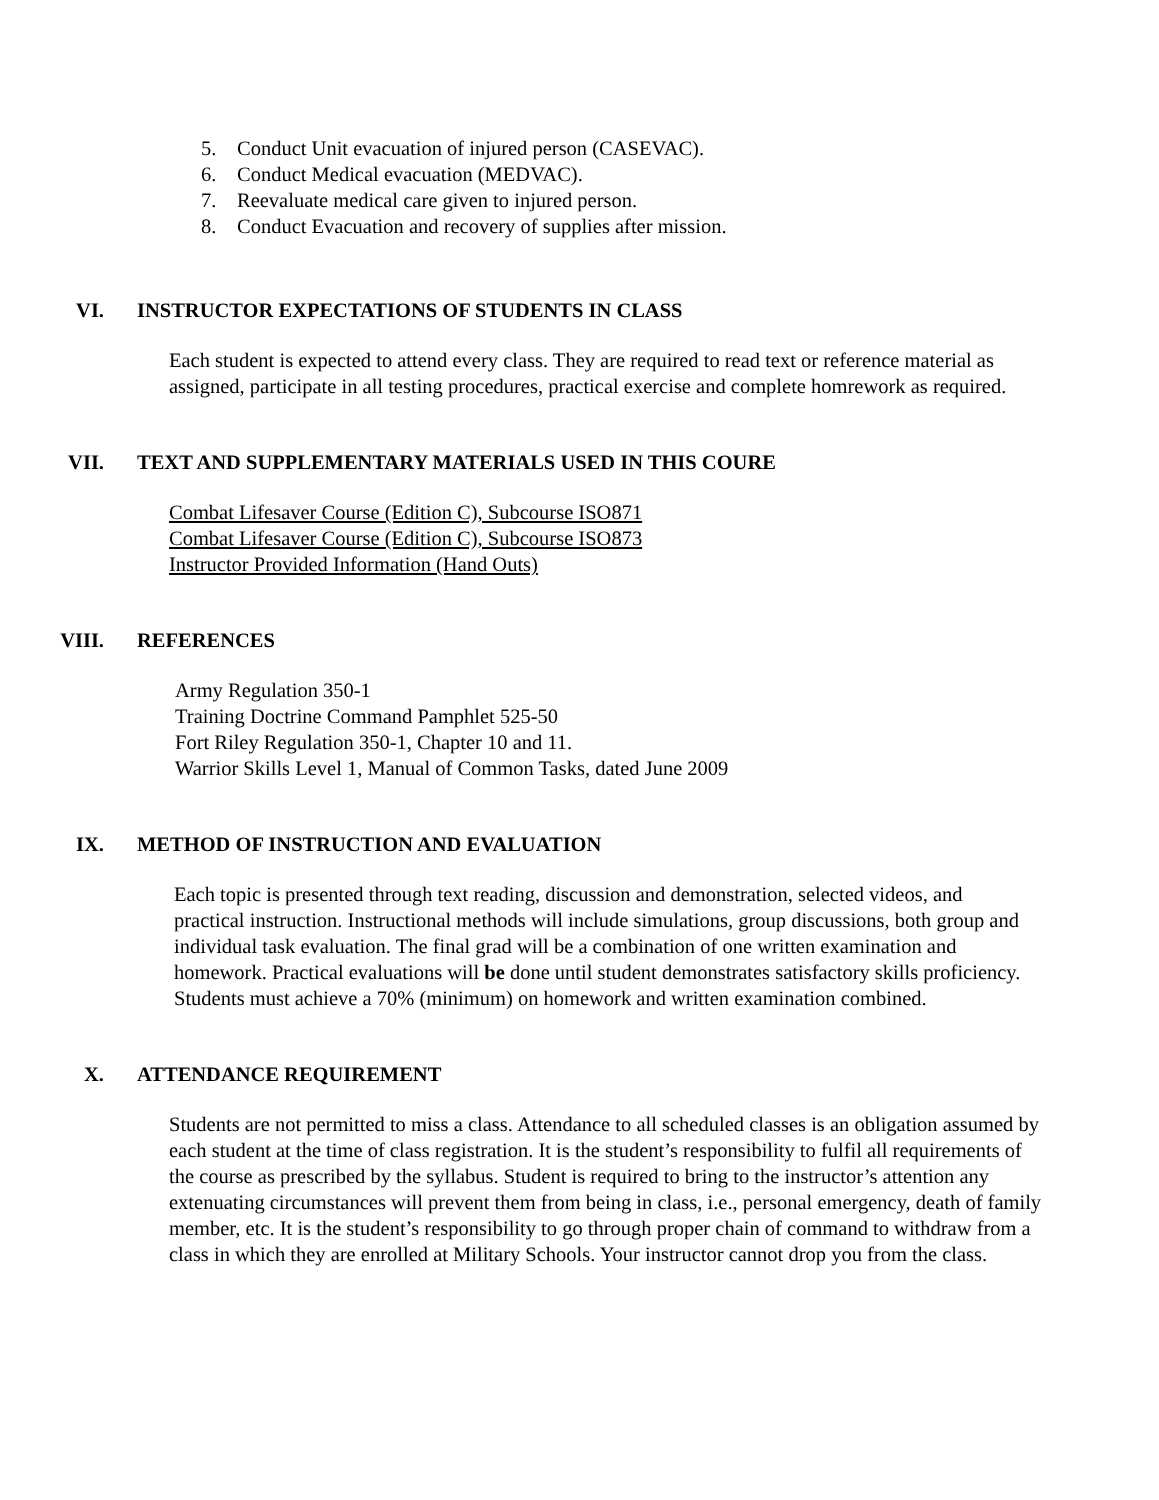5. Conduct Unit evacuation of injured person (CASEVAC).
6. Conduct Medical evacuation (MEDVAC).
7. Reevaluate medical care given to injured person.
8. Conduct Evacuation and recovery of supplies after mission.
VI. INSTRUCTOR EXPECTATIONS OF STUDENTS IN CLASS
Each student is expected to attend every class. They are required to read text or reference material as assigned, participate in all testing procedures, practical exercise and complete homrework as required.
VII. TEXT AND SUPPLEMENTARY MATERIALS USED IN THIS COURE
Combat Lifesaver Course (Edition C), Subcourse ISO871
Combat Lifesaver Course (Edition C), Subcourse ISO873
Instructor Provided Information (Hand Outs)
VIII. REFERENCES
Army Regulation 350-1
Training Doctrine Command Pamphlet 525-50
Fort Riley Regulation 350-1, Chapter 10 and 11.
Warrior Skills Level 1, Manual of Common Tasks, dated June 2009
IX. METHOD OF INSTRUCTION AND EVALUATION
Each topic is presented through text reading, discussion and demonstration, selected videos, and practical instruction. Instructional methods will include simulations, group discussions, both group and individual task evaluation. The final grad will be a combination of one written examination and homework. Practical evaluations will be done until student demonstrates satisfactory skills proficiency. Students must achieve a 70% (minimum) on homework and written examination combined.
X. ATTENDANCE REQUIREMENT
Students are not permitted to miss a class. Attendance to all scheduled classes is an obligation assumed by each student at the time of class registration. It is the student’s responsibility to fulfil all requirements of the course as prescribed by the syllabus. Student is required to bring to the instructor’s attention any extenuating circumstances will prevent them from being in class, i.e., personal emergency, death of family member, etc. It is the student’s responsibility to go through proper chain of command to withdraw from a class in which they are enrolled at Military Schools. Your instructor cannot drop you from the class.